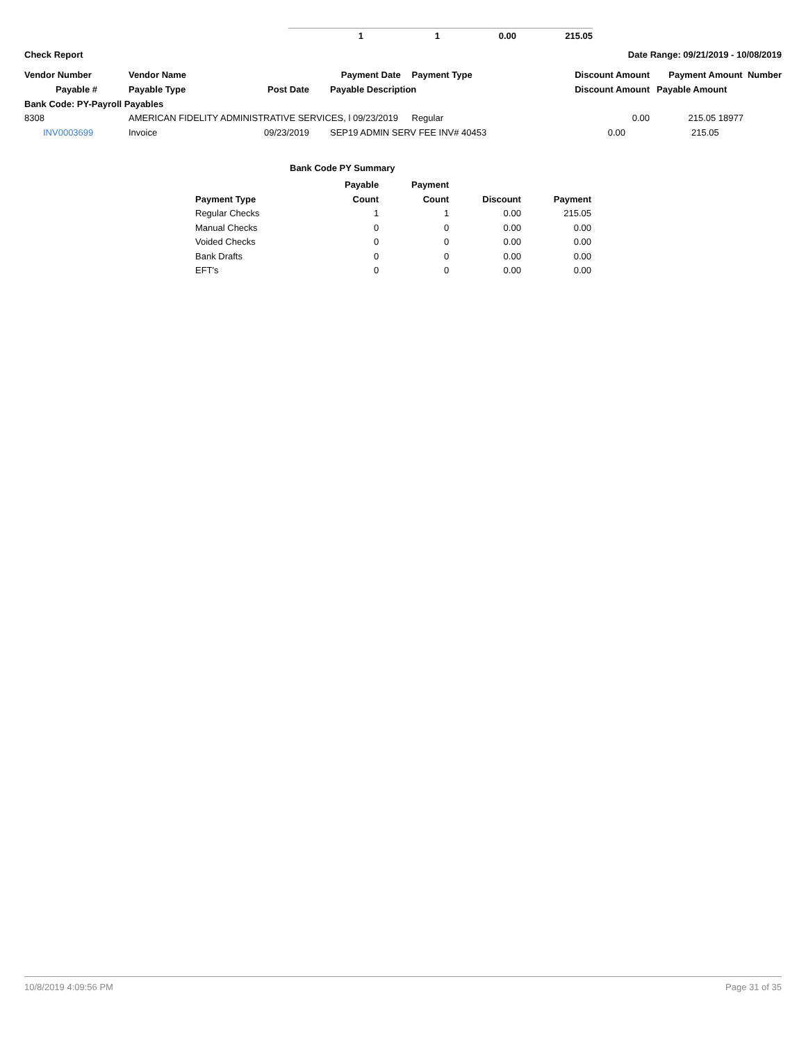| 1 | 1 | 0.00 | 215.05 |
Check Report Date Range: 09/21/2019 - 10/08/2019
| Vendor Number | Vendor Name | | Payment Date | Payment Type | | Discount Amount | Payment Amount Number |
| --- | --- | --- | --- | --- | --- | --- | --- |
| Payable # | Payable Type | Post Date | Payable Description | | Discount Amount | | Payable Amount |
| Bank Code: PY-Payroll Payables | | | | | | | |
| 8308 | AMERICAN FIDELITY ADMINISTRATIVE SERVICES, l 09/23/2019 | | | Regular | | 0.00 | 215.05 18977 |
| INV0003699 | Invoice | 09/23/2019 | SEP19 ADMIN SERV FEE INV# 40453 | | | 0.00 | 215.05 |
Bank Code PY Summary
| Payment Type | Payable Count | Payment Count | Discount | Payment |
| --- | --- | --- | --- | --- |
| Regular Checks | 1 | 1 | 0.00 | 215.05 |
| Manual Checks | 0 | 0 | 0.00 | 0.00 |
| Voided Checks | 0 | 0 | 0.00 | 0.00 |
| Bank Drafts | 0 | 0 | 0.00 | 0.00 |
| EFT's | 0 | 0 | 0.00 | 0.00 |
10/8/2019 4:09:56 PM Page 31 of 35